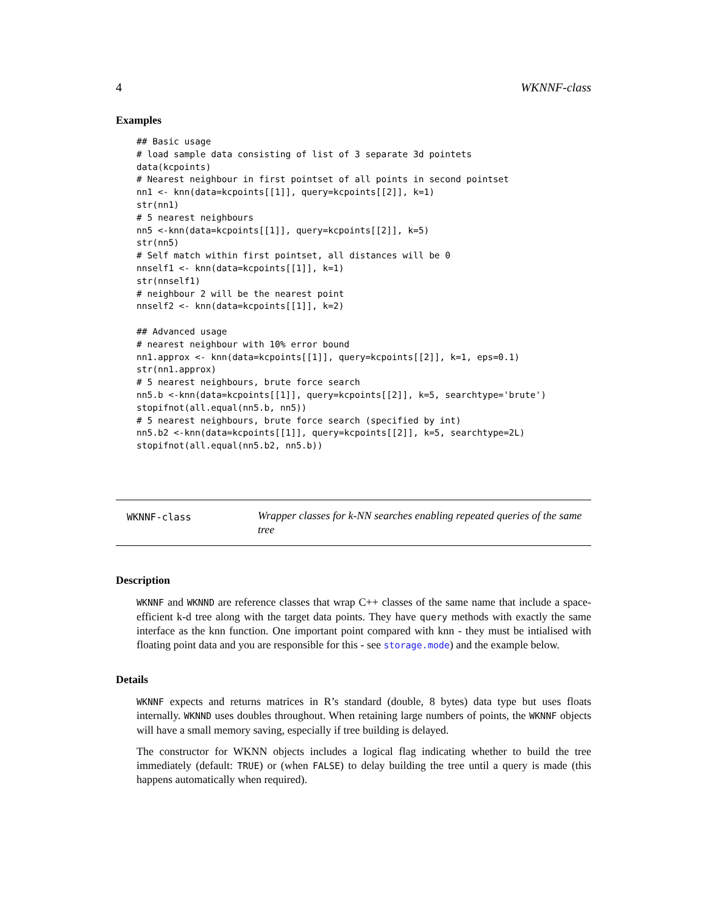4 WKNNF-class
Examples
## Basic usage
# load sample data consisting of list of 3 separate 3d pointets
data(kcpoints)
# Nearest neighbour in first pointset of all points in second pointset
nn1 <- knn(data=kcpoints[[1]], query=kcpoints[[2]], k=1)
str(nn1)
# 5 nearest neighbours
nn5 <-knn(data=kcpoints[[1]], query=kcpoints[[2]], k=5)
str(nn5)
# Self match within first pointset, all distances will be 0
nnself1 <- knn(data=kcpoints[[1]], k=1)
str(nnself1)
# neighbour 2 will be the nearest point
nnself2 <- knn(data=kcpoints[[1]], k=2)

## Advanced usage
# nearest neighbour with 10% error bound
nn1.approx <- knn(data=kcpoints[[1]], query=kcpoints[[2]], k=1, eps=0.1)
str(nn1.approx)
# 5 nearest neighbours, brute force search
nn5.b <-knn(data=kcpoints[[1]], query=kcpoints[[2]], k=5, searchtype='brute')
stopifnot(all.equal(nn5.b, nn5))
# 5 nearest neighbours, brute force search (specified by int)
nn5.b2 <-knn(data=kcpoints[[1]], query=kcpoints[[2]], k=5, searchtype=2L)
stopifnot(all.equal(nn5.b2, nn5.b))
WKNNF-class
Wrapper classes for k-NN searches enabling repeated queries of the same tree
Description
WKNNF and WKNND are reference classes that wrap C++ classes of the same name that include a space-efficient k-d tree along with the target data points. They have query methods with exactly the same interface as the knn function. One important point compared with knn - they must be intialised with floating point data and you are responsible for this - see storage.mode) and the example below.
Details
WKNNF expects and returns matrices in R’s standard (double, 8 bytes) data type but uses floats internally. WKNND uses doubles throughout. When retaining large numbers of points, the WKNNF objects will have a small memory saving, especially if tree building is delayed.
The constructor for WKNN objects includes a logical flag indicating whether to build the tree immediately (default: TRUE) or (when FALSE) to delay building the tree until a query is made (this happens automatically when required).